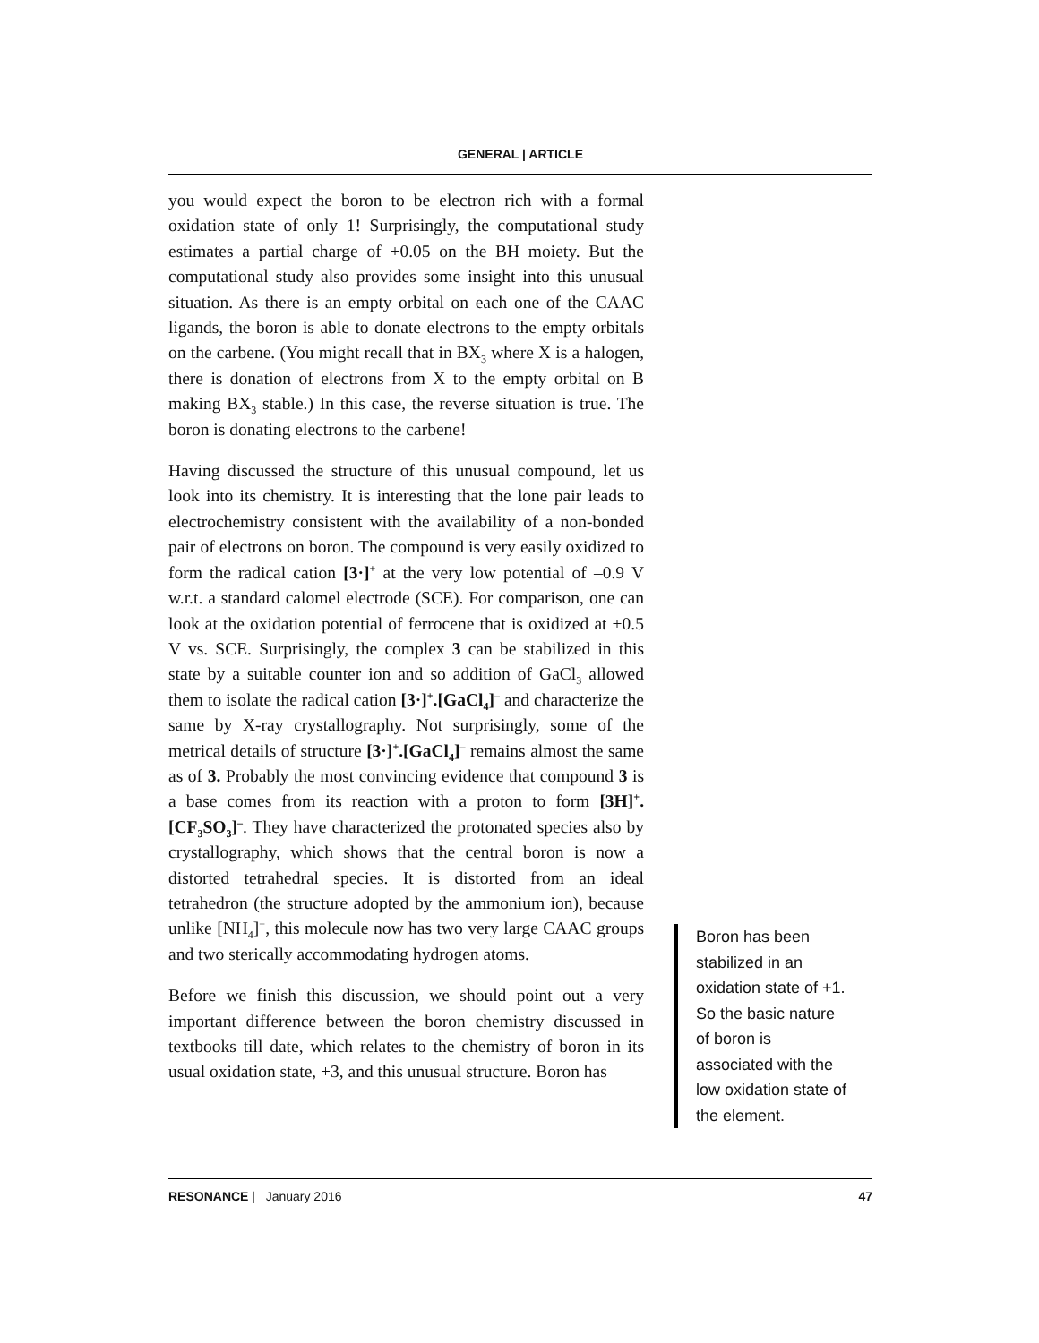GENERAL | ARTICLE
you would expect the boron to be electron rich with a formal oxidation state of only 1! Surprisingly, the computational study estimates a partial charge of +0.05 on the BH moiety. But the computational study also provides some insight into this unusual situation. As there is an empty orbital on each one of the CAAC ligands, the boron is able to donate electrons to the empty orbitals on the carbene. (You might recall that in BX<sub>3</sub> where X is a halogen, there is donation of electrons from X to the empty orbital on B making BX<sub>3</sub> stable.) In this case, the reverse situation is true. The boron is donating electrons to the carbene!
Having discussed the structure of this unusual compound, let us look into its chemistry. It is interesting that the lone pair leads to electrochemistry consistent with the availability of a non-bonded pair of electrons on boron. The compound is very easily oxidized to form the radical cation [3·]<sup>+</sup> at the very low potential of –0.9 V w.r.t. a standard calomel electrode (SCE). For comparison, one can look at the oxidation potential of ferrocene that is oxidized at +0.5 V vs. SCE. Surprisingly, the complex 3 can be stabilized in this state by a suitable counter ion and so addition of GaCl<sub>3</sub> allowed them to isolate the radical cation [3·]<sup>+</sup>.[GaCl<sub>4</sub>]<sup>–</sup> and characterize the same by X-ray crystallography. Not surprisingly, some of the metrical details of structure [3·]<sup>+</sup>.[GaCl<sub>4</sub>]<sup>–</sup> remains almost the same as of 3. Probably the most convincing evidence that compound 3 is a base comes from its reaction with a proton to form [3H]<sup>+</sup>.[CF<sub>3</sub>SO<sub>3</sub>]<sup>–</sup>. They have characterized the protonated species also by crystallography, which shows that the central boron is now a distorted tetrahedral species. It is distorted from an ideal tetrahedron (the structure adopted by the ammonium ion), because unlike [NH<sub>4</sub>]<sup>+</sup>, this molecule now has two very large CAAC groups and two sterically accommodating hydrogen atoms.
Before we finish this discussion, we should point out a very important difference between the boron chemistry discussed in textbooks till date, which relates to the chemistry of boron in its usual oxidation state, +3, and this unusual structure. Boron has
Boron has been stabilized in an oxidation state of +1. So the basic nature of boron is associated with the low oxidation state of the element.
RESONANCE | January 2016 47